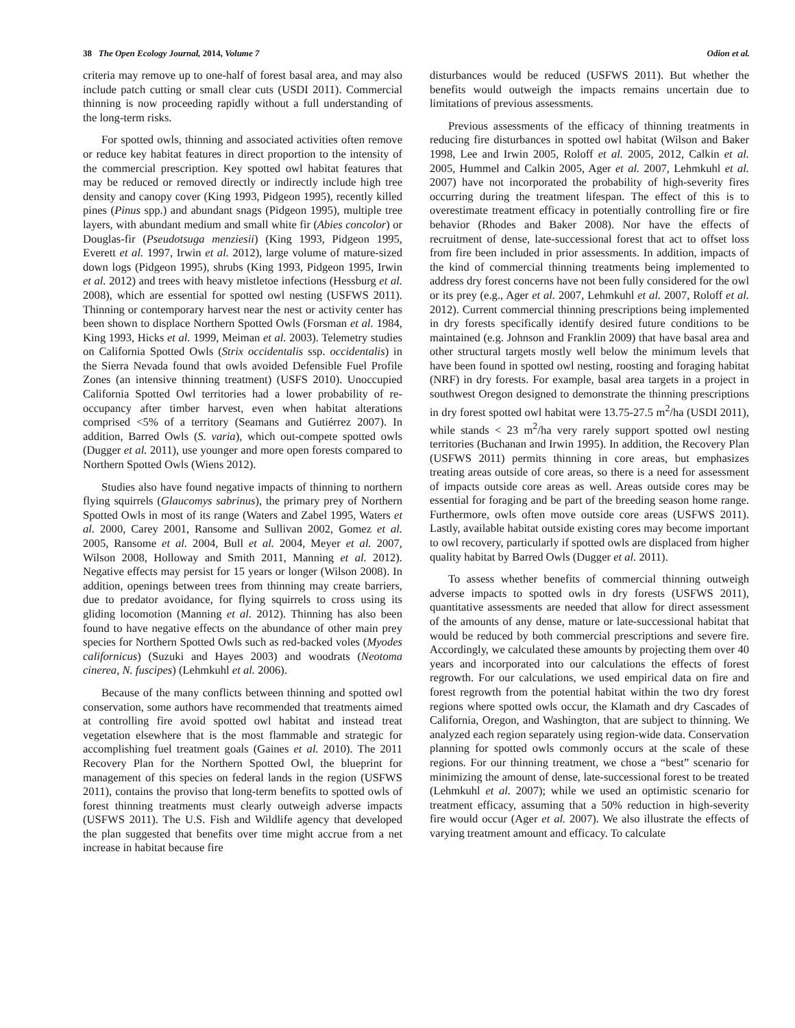38 The Open Ecology Journal, 2014, Volume 7 Odion et al.
criteria may remove up to one-half of forest basal area, and may also include patch cutting or small clear cuts (USDI 2011). Commercial thinning is now proceeding rapidly without a full understanding of the long-term risks.
For spotted owls, thinning and associated activities often remove or reduce key habitat features in direct proportion to the intensity of the commercial prescription. Key spotted owl habitat features that may be reduced or removed directly or indirectly include high tree density and canopy cover (King 1993, Pidgeon 1995), recently killed pines (Pinus spp.) and abundant snags (Pidgeon 1995), multiple tree layers, with abundant medium and small white fir (Abies concolor) or Douglas-fir (Pseudotsuga menziesii) (King 1993, Pidgeon 1995, Everett et al. 1997, Irwin et al. 2012), large volume of mature-sized down logs (Pidgeon 1995), shrubs (King 1993, Pidgeon 1995, Irwin et al. 2012) and trees with heavy mistletoe infections (Hessburg et al. 2008), which are essential for spotted owl nesting (USFWS 2011). Thinning or contemporary harvest near the nest or activity center has been shown to displace Northern Spotted Owls (Forsman et al. 1984, King 1993, Hicks et al. 1999, Meiman et al. 2003). Telemetry studies on California Spotted Owls (Strix occidentalis ssp. occidentalis) in the Sierra Nevada found that owls avoided Defensible Fuel Profile Zones (an intensive thinning treatment) (USFS 2010). Unoccupied California Spotted Owl territories had a lower probability of re-occupancy after timber harvest, even when habitat alterations comprised <5% of a territory (Seamans and Gutiérrez 2007). In addition, Barred Owls (S. varia), which out-compete spotted owls (Dugger et al. 2011), use younger and more open forests compared to Northern Spotted Owls (Wiens 2012).
Studies also have found negative impacts of thinning to northern flying squirrels (Glaucomys sabrinus), the primary prey of Northern Spotted Owls in most of its range (Waters and Zabel 1995, Waters et al. 2000, Carey 2001, Ransome and Sullivan 2002, Gomez et al. 2005, Ransome et al. 2004, Bull et al. 2004, Meyer et al. 2007, Wilson 2008, Holloway and Smith 2011, Manning et al. 2012). Negative effects may persist for 15 years or longer (Wilson 2008). In addition, openings between trees from thinning may create barriers, due to predator avoidance, for flying squirrels to cross using its gliding locomotion (Manning et al. 2012). Thinning has also been found to have negative effects on the abundance of other main prey species for Northern Spotted Owls such as red-backed voles (Myodes californicus) (Suzuki and Hayes 2003) and woodrats (Neotoma cinerea, N. fuscipes) (Lehmkuhl et al. 2006).
Because of the many conflicts between thinning and spotted owl conservation, some authors have recommended that treatments aimed at controlling fire avoid spotted owl habitat and instead treat vegetation elsewhere that is the most flammable and strategic for accomplishing fuel treatment goals (Gaines et al. 2010). The 2011 Recovery Plan for the Northern Spotted Owl, the blueprint for management of this species on federal lands in the region (USFWS 2011), contains the proviso that long-term benefits to spotted owls of forest thinning treatments must clearly outweigh adverse impacts (USFWS 2011). The U.S. Fish and Wildlife agency that developed the plan suggested that benefits over time might accrue from a net increase in habitat because fire
disturbances would be reduced (USFWS 2011). But whether the benefits would outweigh the impacts remains uncertain due to limitations of previous assessments.
Previous assessments of the efficacy of thinning treatments in reducing fire disturbances in spotted owl habitat (Wilson and Baker 1998, Lee and Irwin 2005, Roloff et al. 2005, 2012, Calkin et al. 2005, Hummel and Calkin 2005, Ager et al. 2007, Lehmkuhl et al. 2007) have not incorporated the probability of high-severity fires occurring during the treatment lifespan. The effect of this is to overestimate treatment efficacy in potentially controlling fire or fire behavior (Rhodes and Baker 2008). Nor have the effects of recruitment of dense, late-successional forest that act to offset loss from fire been included in prior assessments. In addition, impacts of the kind of commercial thinning treatments being implemented to address dry forest concerns have not been fully considered for the owl or its prey (e.g., Ager et al. 2007, Lehmkuhl et al. 2007, Roloff et al. 2012). Current commercial thinning prescriptions being implemented in dry forests specifically identify desired future conditions to be maintained (e.g. Johnson and Franklin 2009) that have basal area and other structural targets mostly well below the minimum levels that have been found in spotted owl nesting, roosting and foraging habitat (NRF) in dry forests. For example, basal area targets in a project in southwest Oregon designed to demonstrate the thinning prescriptions in dry forest spotted owl habitat were 13.75-27.5 m<sup>2</sup>/ha (USDI 2011), while stands < 23 m<sup>2</sup>/ha very rarely support spotted owl nesting territories (Buchanan and Irwin 1995). In addition, the Recovery Plan (USFWS 2011) permits thinning in core areas, but emphasizes treating areas outside of core areas, so there is a need for assessment of impacts outside core areas as well. Areas outside cores may be essential for foraging and be part of the breeding season home range. Furthermore, owls often move outside core areas (USFWS 2011). Lastly, available habitat outside existing cores may become important to owl recovery, particularly if spotted owls are displaced from higher quality habitat by Barred Owls (Dugger et al. 2011).
To assess whether benefits of commercial thinning outweigh adverse impacts to spotted owls in dry forests (USFWS 2011), quantitative assessments are needed that allow for direct assessment of the amounts of any dense, mature or late-successional habitat that would be reduced by both commercial prescriptions and severe fire. Accordingly, we calculated these amounts by projecting them over 40 years and incorporated into our calculations the effects of forest regrowth. For our calculations, we used empirical data on fire and forest regrowth from the potential habitat within the two dry forest regions where spotted owls occur, the Klamath and dry Cascades of California, Oregon, and Washington, that are subject to thinning. We analyzed each region separately using region-wide data. Conservation planning for spotted owls commonly occurs at the scale of these regions. For our thinning treatment, we chose a “best” scenario for minimizing the amount of dense, late-successional forest to be treated (Lehmkuhl et al. 2007); while we used an optimistic scenario for treatment efficacy, assuming that a 50% reduction in high-severity fire would occur (Ager et al. 2007). We also illustrate the effects of varying treatment amount and efficacy. To calculate